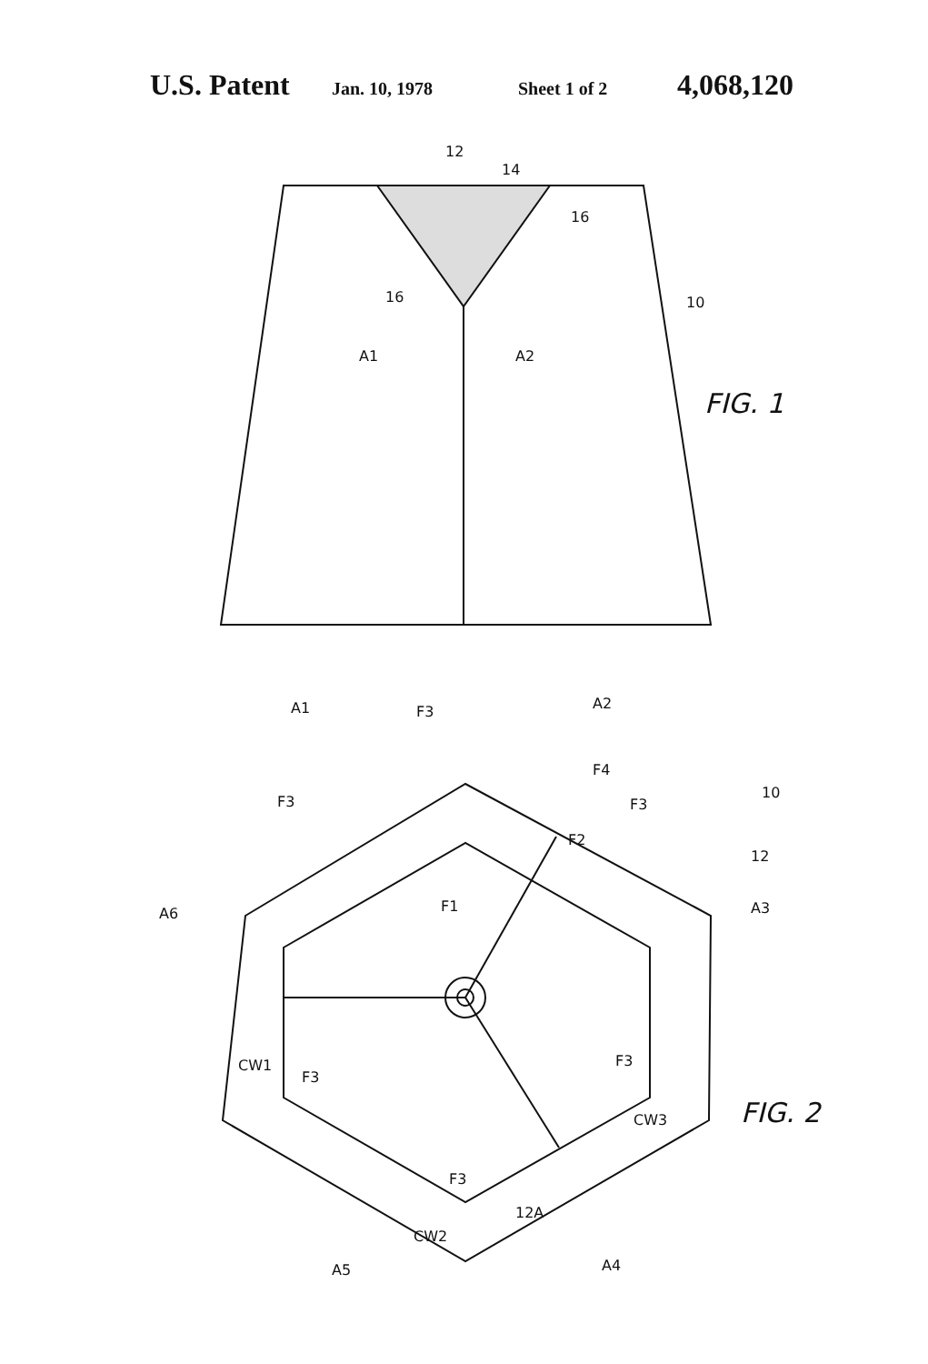U.S. Patent Jan. 10, 1978 Sheet 1 of 2 4,068,120
12
14
16
16
10
A1
A2
FIG. 1
A1
F3
A2
F4
F3
10
F3
F2
12
A6
F1
A3
CW1
F3
F3
FIG. 2
CW3
F3
12A
CW2
A5
A4